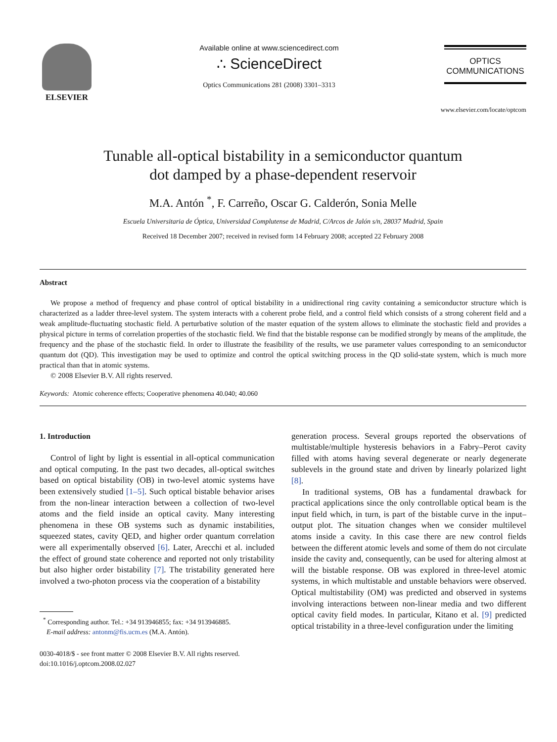ELSEVIER Available online at www.sciencedirect.com
∴ ScienceDirect
Optics Communications 281 (2008) 3301–3313
OPTICS
COMMUNICATIONS
www.elsevier.com/locate/optcom
Tunable all-optical bistability in a semiconductor quantum
dot damped by a phase-dependent reservoir
M.A. Antón <sup>*</sup>, F. Carreño, Oscar G. Calderón, Sonia Melle
Escuela Universitaria de Óptica, Universidad Complutense de Madrid, C/Arcos de Jalón s/n, 28037 Madrid, Spain
Received 18 December 2007; received in revised form 14 February 2008; accepted 22 February 2008
Abstract
We propose a method of frequency and phase control of optical bistability in a unidirectional ring cavity containing a semiconductor structure which is characterized as a ladder three-level system. The system interacts with a coherent probe field, and a control field which consists of a strong coherent field and a weak amplitude-fluctuating stochastic field. A perturbative solution of the master equation of the system allows to eliminate the stochastic field and provides a physical picture in terms of correlation properties of the stochastic field. We find that the bistable response can be modified strongly by means of the amplitude, the frequency and the phase of the stochastic field. In order to illustrate the feasibility of the results, we use parameter values corresponding to an semiconductor quantum dot (QD). This investigation may be used to optimize and control the optical switching process in the QD solid-state system, which is much more practical than that in atomic systems.
© 2008 Elsevier B.V. All rights reserved.
Keywords: Atomic coherence effects; Cooperative phenomena 40.040; 40.060
1. Introduction
Control of light by light is essential in all-optical communication and optical computing. In the past two decades, all-optical switches based on optical bistability (OB) in two-level atomic systems have been extensively studied [1–5]. Such optical bistable behavior arises from the non-linear interaction between a collection of two-level atoms and the field inside an optical cavity. Many interesting phenomena in these OB systems such as dynamic instabilities, squeezed states, cavity QED, and higher order quantum correlation were all experimentally observed [6]. Later, Arecchi et al. included the effect of ground state coherence and reported not only tristability but also higher order bistability [7]. The tristability generated here involved a two-photon process via the cooperation of a bistability
<sup>*</sup> Corresponding author. Tel.: +34 913946855; fax: +34 913946885.
E-mail address: antonm@fis.ucm.es (M.A. Antón).
0030-4018/$ - see front matter © 2008 Elsevier B.V. All rights reserved.
doi:10.1016/j.optcom.2008.02.027
generation process. Several groups reported the observations of multistable/multiple hysteresis behaviors in a Fabry–Perot cavity filled with atoms having several degenerate or nearly degenerate sublevels in the ground state and driven by linearly polarized light [8].
In traditional systems, OB has a fundamental drawback for practical applications since the only controllable optical beam is the input field which, in turn, is part of the bistable curve in the input–output plot. The situation changes when we consider multilevel atoms inside a cavity. In this case there are new control fields between the different atomic levels and some of them do not circulate inside the cavity and, consequently, can be used for altering almost at will the bistable response. OB was explored in three-level atomic systems, in which multistable and unstable behaviors were observed. Optical multistability (OM) was predicted and observed in systems involving interactions between non-linear media and two different optical cavity field modes. In particular, Kitano et al. [9] predicted optical tristability in a three-level configuration under the limiting